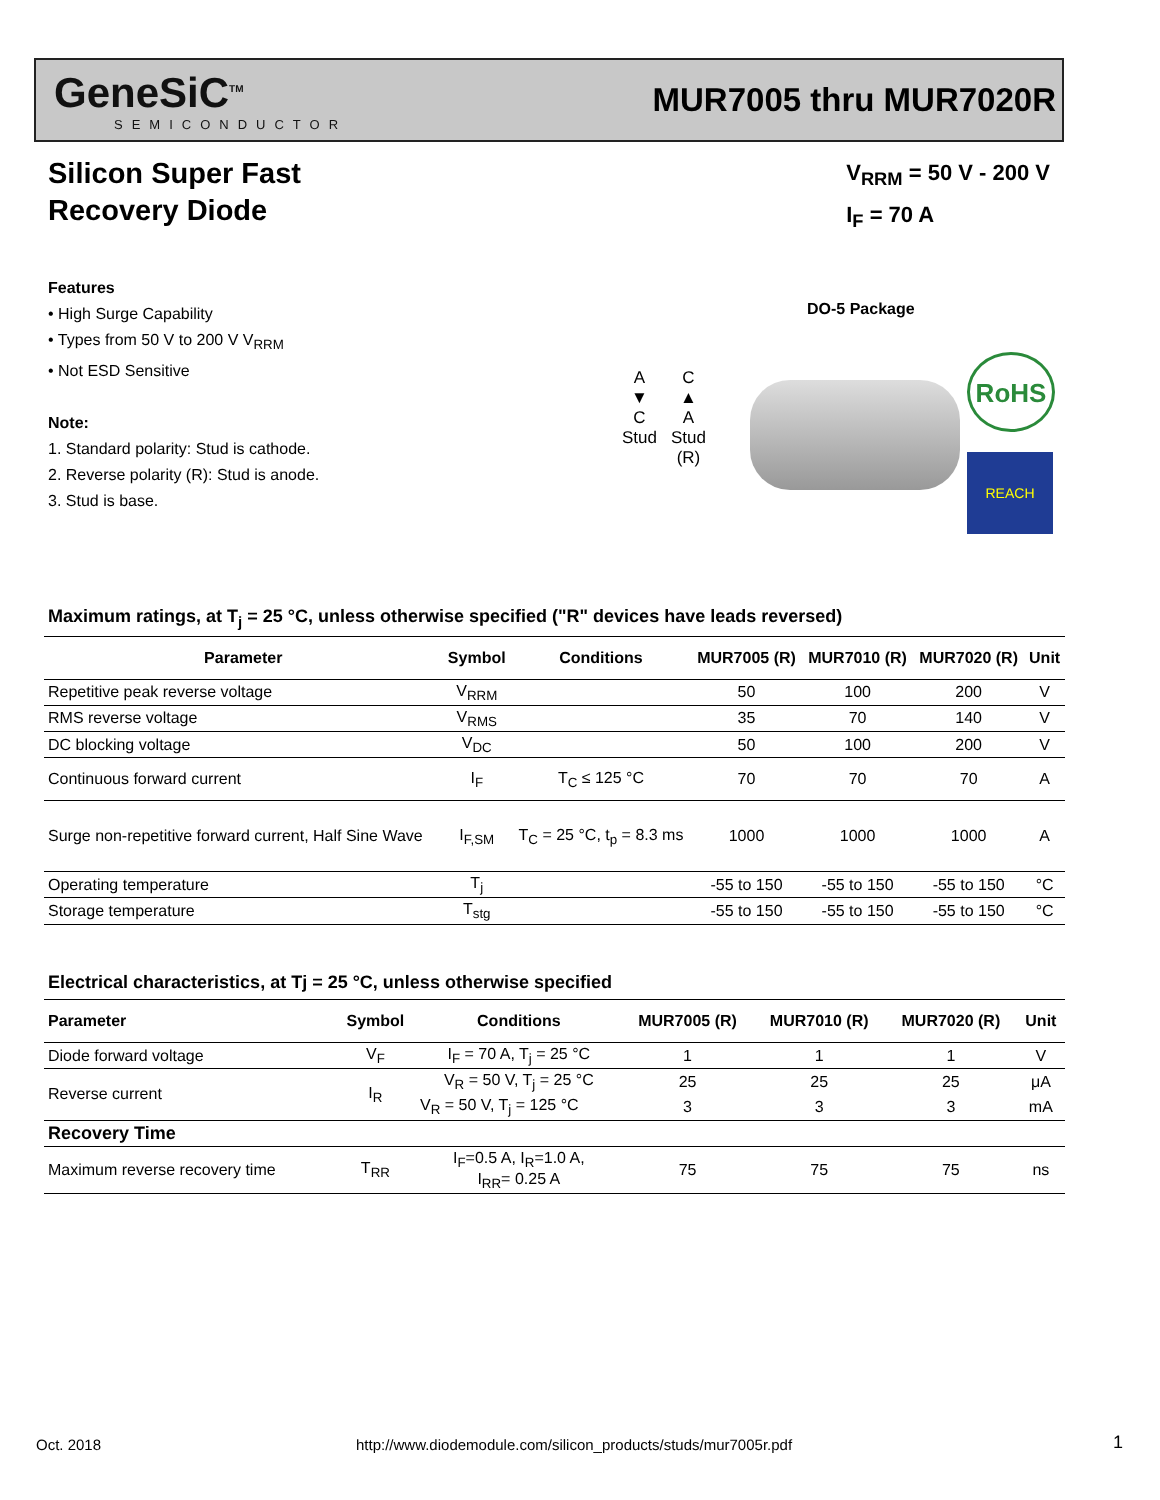GeneSiC<sup>TM</sup>
SEMICONDUCTOR
MUR7005 thru MUR7020R
Silicon Super Fast
Recovery Diode
V<sub>RRM</sub> = 50 V - 200 V
I<sub>F</sub> = 70 A
Features
• High Surge Capability
• Types from 50 V to 200 V V<sub>RRM</sub>
• Not ESD Sensitive
Note:
1. Standard polarity: Stud is cathode.
2. Reverse polarity (R): Stud is anode.
3. Stud is base.
DO-5 Package
A
▼
C
Stud
C
▲
A
Stud
(R)
RoHS
REACH
Maximum ratings, at T<sub>j</sub> = 25 °C, unless otherwise specified ("R" devices have leads reversed)
| Parameter | Symbol | Conditions | MUR7005 (R) | MUR7010 (R) | MUR7020 (R) | Unit |
| --- | --- | --- | --- | --- | --- | --- |
| Repetitive peak reverse voltage | V<sub>RRM</sub> | | 50 | 100 | 200 | V |
| RMS reverse voltage | V<sub>RMS</sub> | | 35 | 70 | 140 | V |
| DC blocking voltage | V<sub>DC</sub> | | 50 | 100 | 200 | V |
| Continuous forward current | I<sub>F</sub> | T<sub>C</sub> ≤ 125 °C | 70 | 70 | 70 | A |
| Surge non-repetitive forward current, Half Sine Wave | I<sub>F,SM</sub> | T<sub>C</sub> = 25 °C, t<sub>p</sub> = 8.3 ms | 1000 | 1000 | 1000 | A |
| Operating temperature | T<sub>j</sub> | | -55 to 150 | -55 to 150 | -55 to 150 | °C |
| Storage temperature | T<sub>stg</sub> | | -55 to 150 | -55 to 150 | -55 to 150 | °C |
Electrical characteristics, at Tj = 25 °C, unless otherwise specified
| Parameter | Symbol | Conditions | MUR7005 (R) | MUR7010 (R) | MUR7020 (R) | Unit |
| --- | --- | --- | --- | --- | --- | --- |
| Diode forward voltage | V<sub>F</sub> | I<sub>F</sub> = 70 A, T<sub>j</sub> = 25 °C | 1 | 1 | 1 | V |
| Reverse current | I<sub>R</sub> | V<sub>R</sub> = 50 V, T<sub>j</sub> = 25 °C | 25 | 25 | 25 | μA |
| | | V<sub>R</sub> = 50 V, T<sub>j</sub> = 125 °C | 3 | 3 | 3 | mA |
| Recovery Time | | | | | | |
| Maximum reverse recovery time | T<sub>RR</sub> | I<sub>F</sub>=0.5 A, I<sub>R</sub>=1.0 A, I<sub>RR</sub>= 0.25 A | 75 | 75 | 75 | ns |
Oct. 2018
http://www.diodemodule.com/silicon_products/studs/mur7005r.pdf
1